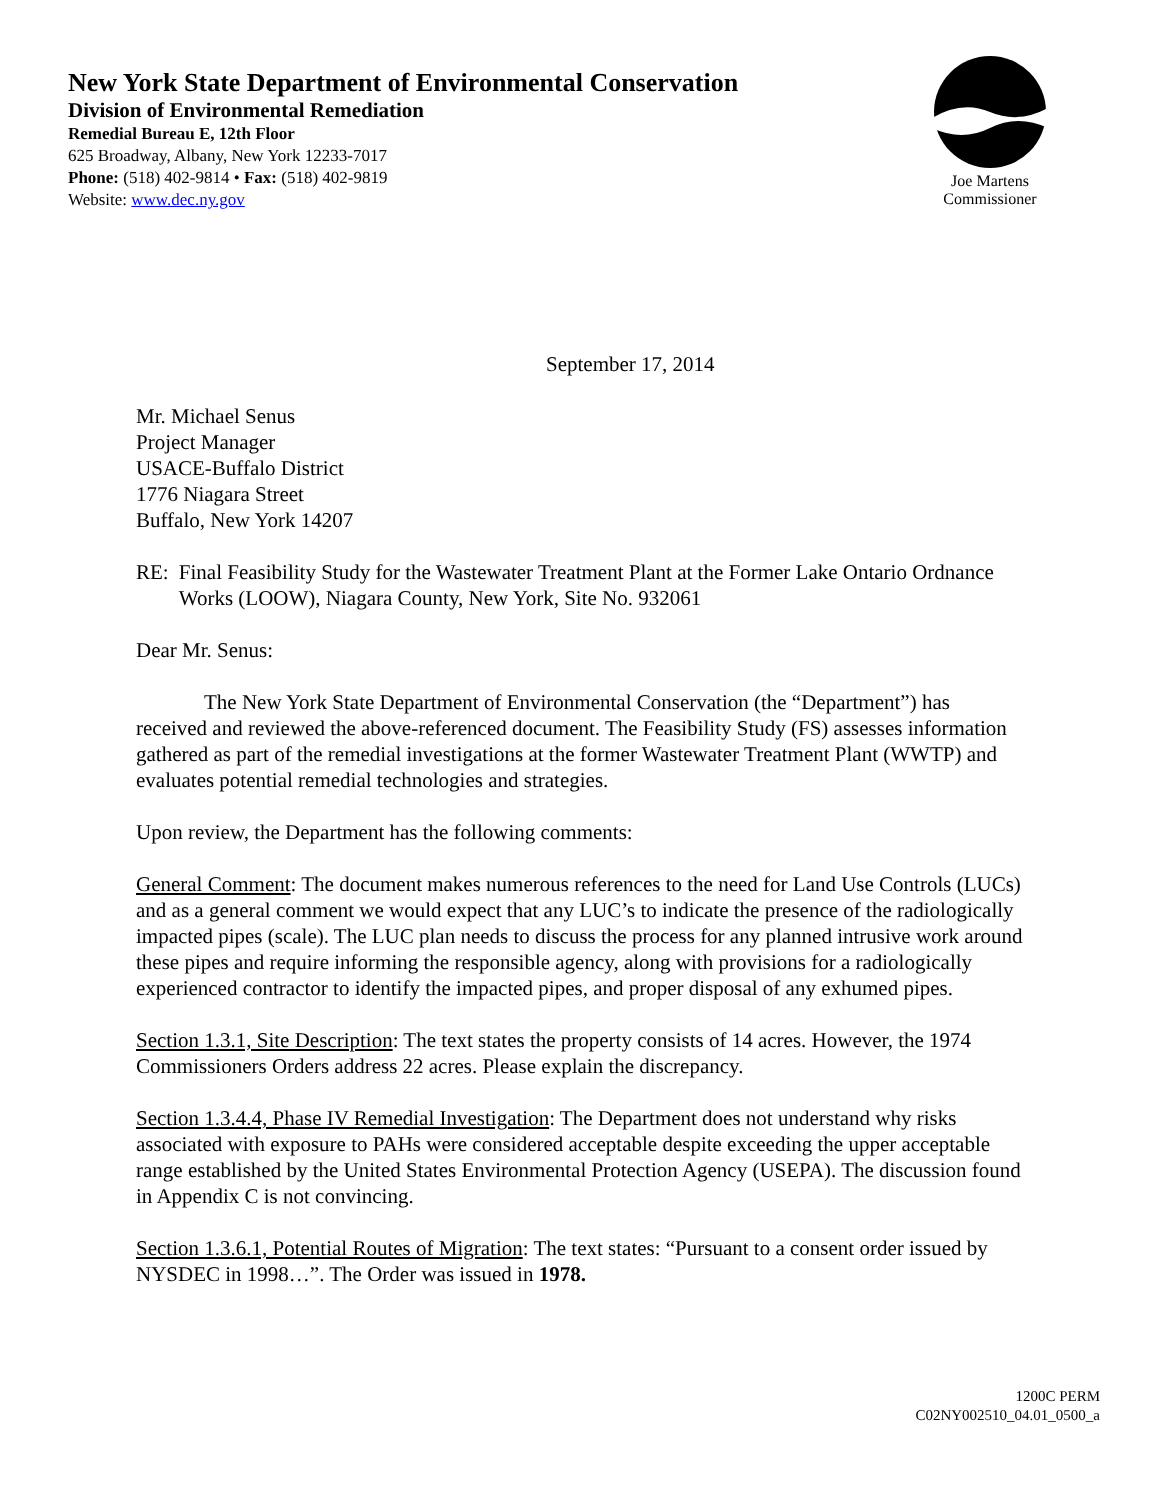New York State Department of Environmental Conservation
Division of Environmental Remediation
Remedial Bureau E, 12th Floor
625 Broadway, Albany, New York 12233-7017
Phone: (518) 402-9814 • Fax: (518) 402-9819
Website: www.dec.ny.gov
Joe Martens
Commissioner
September 17, 2014
Mr. Michael Senus
Project Manager
USACE-Buffalo District
1776 Niagara Street
Buffalo, New York 14207
RE: Final Feasibility Study for the Wastewater Treatment Plant at the Former Lake Ontario Ordnance Works (LOOW), Niagara County, New York, Site No. 932061
Dear Mr. Senus:
The New York State Department of Environmental Conservation (the “Department”) has received and reviewed the above-referenced document. The Feasibility Study (FS) assesses information gathered as part of the remedial investigations at the former Wastewater Treatment Plant (WWTP) and evaluates potential remedial technologies and strategies.
Upon review, the Department has the following comments:
General Comment: The document makes numerous references to the need for Land Use Controls (LUCs) and as a general comment we would expect that any LUC’s to indicate the presence of the radiologically impacted pipes (scale). The LUC plan needs to discuss the process for any planned intrusive work around these pipes and require informing the responsible agency, along with provisions for a radiologically experienced contractor to identify the impacted pipes, and proper disposal of any exhumed pipes.
Section 1.3.1, Site Description: The text states the property consists of 14 acres. However, the 1974 Commissioners Orders address 22 acres. Please explain the discrepancy.
Section 1.3.4.4, Phase IV Remedial Investigation: The Department does not understand why risks associated with exposure to PAHs were considered acceptable despite exceeding the upper acceptable range established by the United States Environmental Protection Agency (USEPA). The discussion found in Appendix C is not convincing.
Section 1.3.6.1, Potential Routes of Migration: The text states: “Pursuant to a consent order issued by NYSDEC in 1998…”. The Order was issued in 1978.
1200C PERM
C02NY002510_04.01_0500_a